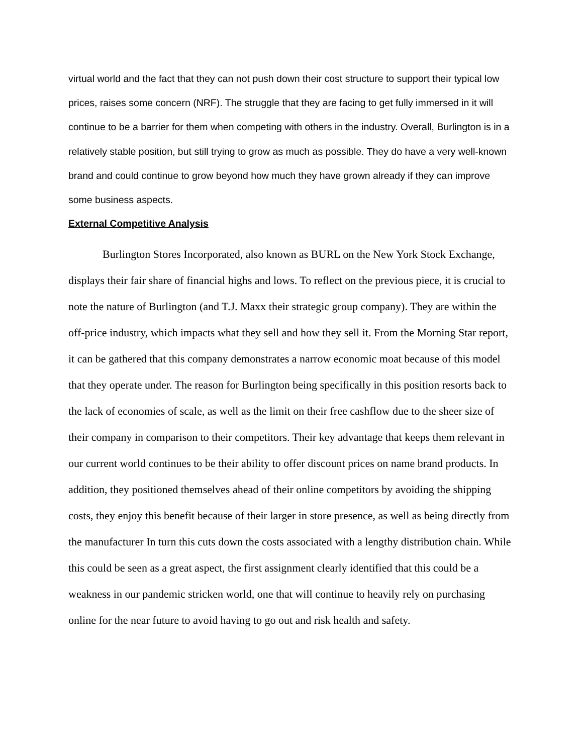virtual world and the fact that they can not push down their cost structure to support their typical low prices, raises some concern (NRF). The struggle that they are facing to get fully immersed in it will continue to be a barrier for them when competing with others in the industry. Overall, Burlington is in a relatively stable position, but still trying to grow as much as possible. They do have a very well-known brand and could continue to grow beyond how much they have grown already if they can improve some business aspects.
External Competitive Analysis
Burlington Stores Incorporated, also known as BURL on the New York Stock Exchange, displays their fair share of financial highs and lows. To reflect on the previous piece, it is crucial to note the nature of Burlington (and T.J. Maxx their strategic group company). They are within the off-price industry, which impacts what they sell and how they sell it. From the Morning Star report, it can be gathered that this company demonstrates a narrow economic moat because of this model that they operate under. The reason for Burlington being specifically in this position resorts back to the lack of economies of scale, as well as the limit on their free cashflow due to the sheer size of their company in comparison to their competitors. Their key advantage that keeps them relevant in our current world continues to be their ability to offer discount prices on name brand products. In addition, they positioned themselves ahead of their online competitors by avoiding the shipping costs, they enjoy this benefit because of their larger in store presence, as well as being directly from the manufacturer In turn this cuts down the costs associated with a lengthy distribution chain. While this could be seen as a great aspect, the first assignment clearly identified that this could be a weakness in our pandemic stricken world, one that will continue to heavily rely on purchasing online for the near future to avoid having to go out and risk health and safety.